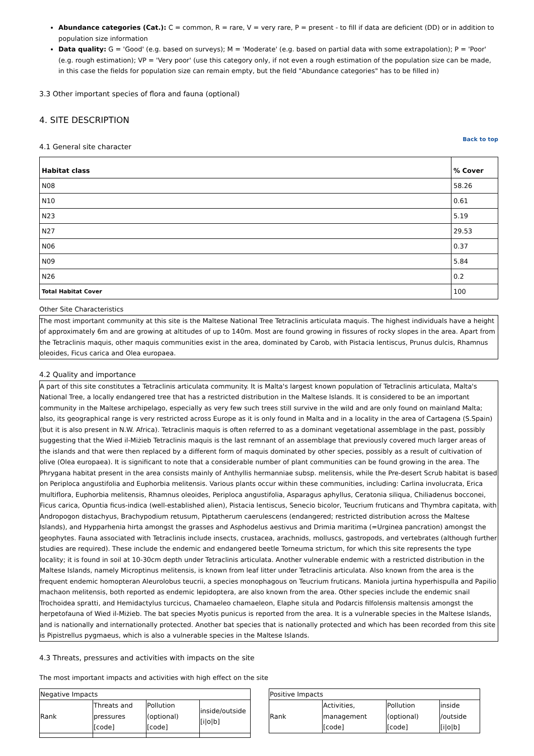Abundance categories (Cat.): C = common, R = rare, V = very rare, P = present - to fill if data are deficient (DD) or in addition to population size information
Data quality: G = 'Good' (e.g. based on surveys); M = 'Moderate' (e.g. based on partial data with some extrapolation); P = 'Poor' (e.g. rough estimation); VP = 'Very poor' (use this category only, if not even a rough estimation of the population size can be made, in this case the fields for population size can remain empty, but the field "Abundance categories" has to be filled in)
3.3 Other important species of flora and fauna (optional)
4. SITE DESCRIPTION
Back to top
4.1 General site character
| Habitat class | % Cover |
| --- | --- |
| N08 | 58.26 |
| N10 | 0.61 |
| N23 | 5.19 |
| N27 | 29.53 |
| N06 | 0.37 |
| N09 | 5.84 |
| N26 | 0.2 |
| Total Habitat Cover | 100 |
Other Site Characteristics
The most important community at this site is the Maltese National Tree Tetraclinis articulata maquis. The highest individuals have a height of approximately 6m and are growing at altitudes of up to 140m. Most are found growing in fissures of rocky slopes in the area. Apart from the Tetraclinis maquis, other maquis communities exist in the area, dominated by Carob, with Pistacia lentiscus, Prunus dulcis, Rhamnus oleoides, Ficus carica and Olea europaea.
4.2 Quality and importance
A part of this site constitutes a Tetraclinis articulata community. It is Malta's largest known population of Tetraclinis articulata, Malta's National Tree, a locally endangered tree that has a restricted distribution in the Maltese Islands. It is considered to be an important community in the Maltese archipelago, especially as very few such trees still survive in the wild and are only found on mainland Malta; also, its geographical range is very restricted across Europe as it is only found in Malta and in a locality in the area of Cartagena (S.Spain) (but it is also present in N.W. Africa). Tetraclinis maquis is often referred to as a dominant vegetational assemblage in the past, possibly suggesting that the Wied il-Miżieb Tetraclinis maquis is the last remnant of an assemblage that previously covered much larger areas of the islands and that were then replaced by a different form of maquis dominated by other species, possibly as a result of cultivation of olive (Olea europaea). It is significant to note that a considerable number of plant communities can be found growing in the area. The Phrygana habitat present in the area consists mainly of Anthyllis hermanniae subsp. melitensis, while the Pre-desert Scrub habitat is based on Periploca angustifolia and Euphorbia melitensis. Various plants occur within these communities, including: Carlina involucrata, Erica multiflora, Euphorbia melitensis, Rhamnus oleoides, Periploca angustifolia, Asparagus aphyllus, Ceratonia siliqua, Chiliadenus bocconei, Ficus carica, Opuntia ficus-indica (well-established alien), Pistacia lentiscus, Senecio bicolor, Teucrium fruticans and Thymbra capitata, with Andropogon distachyus, Brachypodium retusum, Piptatherum caerulescens (endangered; restricted distribution across the Maltese Islands), and Hypparhenia hirta amongst the grasses and Asphodelus aestivus and Drimia maritima (=Urginea pancration) amongst the geophytes. Fauna associated with Tetraclinis include insects, crustacea, arachnids, molluscs, gastropods, and vertebrates (although further studies are required). These include the endemic and endangered beetle Torneuma strictum, for which this site represents the type locality; it is found in soil at 10-30cm depth under Tetraclinis articulata. Another vulnerable endemic with a restricted distribution in the Maltese Islands, namely Microptinus melitensis, is known from leaf litter under Tetraclinis articulata. Also known from the area is the frequent endemic homopteran Aleurolobus teucrii, a species monophagous on Teucrium fruticans. Maniola jurtina hyperhispulla and Papilio machaon melitensis, both reported as endemic lepidoptera, are also known from the area. Other species include the endemic snail Trochoidea spratti, and Hemidactylus turcicus, Chamaeleo chamaeleon, Elaphe situla and Podarcis filfolensis maltensis amongst the herpetofauna of Wied il-Miżieb. The bat species Myotis punicus is reported from the area. It is a vulnerable species in the Maltese Islands, and is nationally and internationally protected. Another bat species that is nationally protected and which has been recorded from this site is Pipistrellus pygmaeus, which is also a vulnerable species in the Maltese Islands.
4.3 Threats, pressures and activities with impacts on the site
The most important impacts and activities with high effect on the site
| Negative Impacts | | | |
| Rank | Threats and pressures [code] | Pollution (optional) [code] | inside/outside [i/o/b] |
| Positive Impacts | | | |
| Rank | Activities, management [code] | Pollution (optional) [code] | inside /outside [i/o/b] |